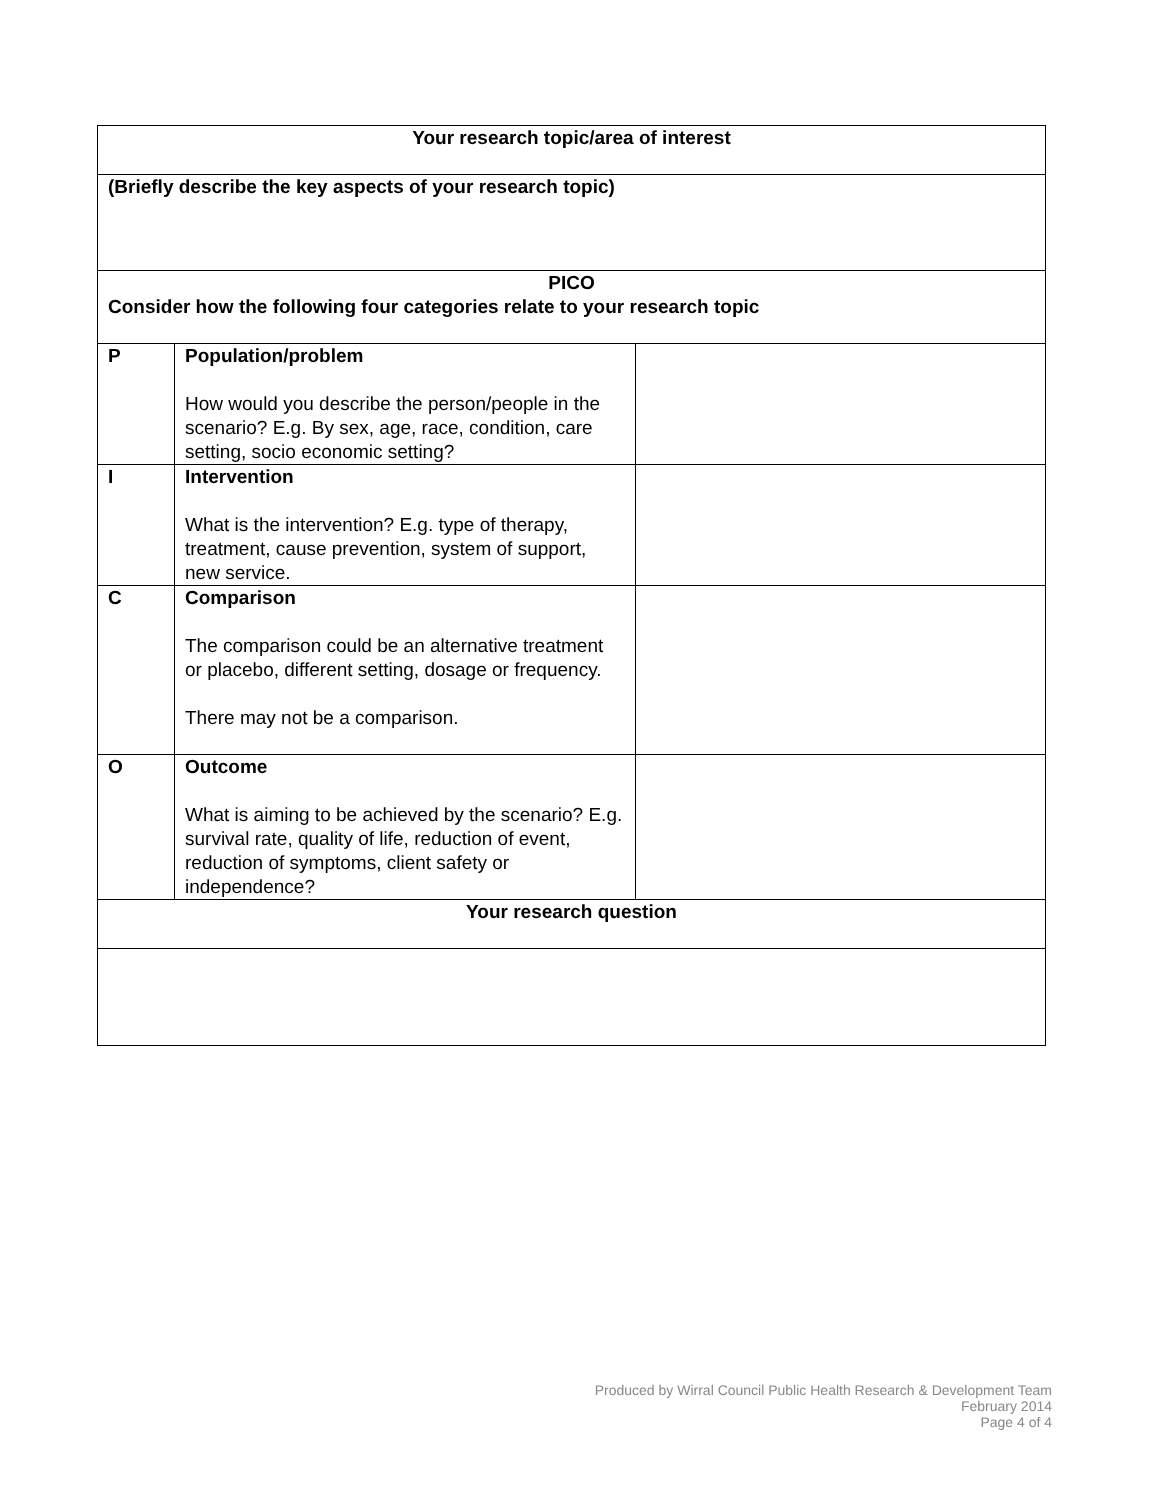| Your research topic/area of interest | | |
| (Briefly describe the key aspects of your research topic) | | |
| PICO Consider how the following four categories relate to your research topic | | |
| P | Population/problem How would you describe the person/people in the scenario? E.g. By sex, age, race, condition, care setting, socio economic setting? | |
| I | Intervention What is the intervention? E.g. type of therapy, treatment, cause prevention, system of support, new service. | |
| C | Comparison The comparison could be an alternative treatment or placebo, different setting, dosage or frequency. There may not be a comparison. | |
| O | Outcome What is aiming to be achieved by the scenario? E.g. survival rate, quality of life, reduction of event, reduction of symptoms, client safety or independence? | |
| Your research question | | |
Produced by Wirral Council Public Health Research & Development Team
February 2014
Page 4 of 4